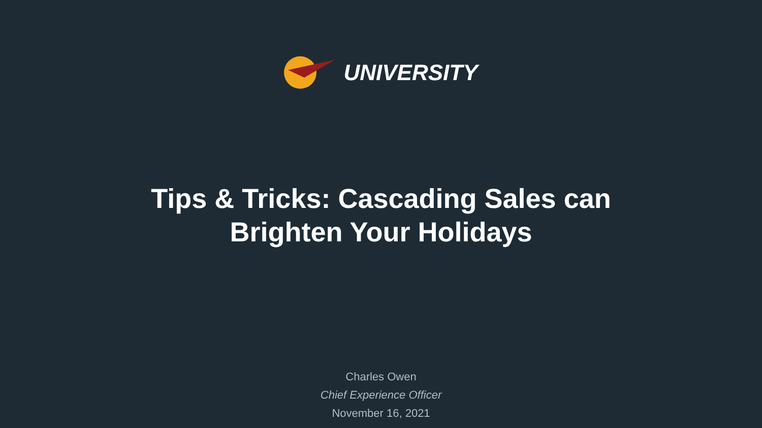UNIVERSITY
Tips & Tricks: Cascading Sales can
Brighten Your Holidays
Charles Owen
Chief Experience Officer
November 16, 2021